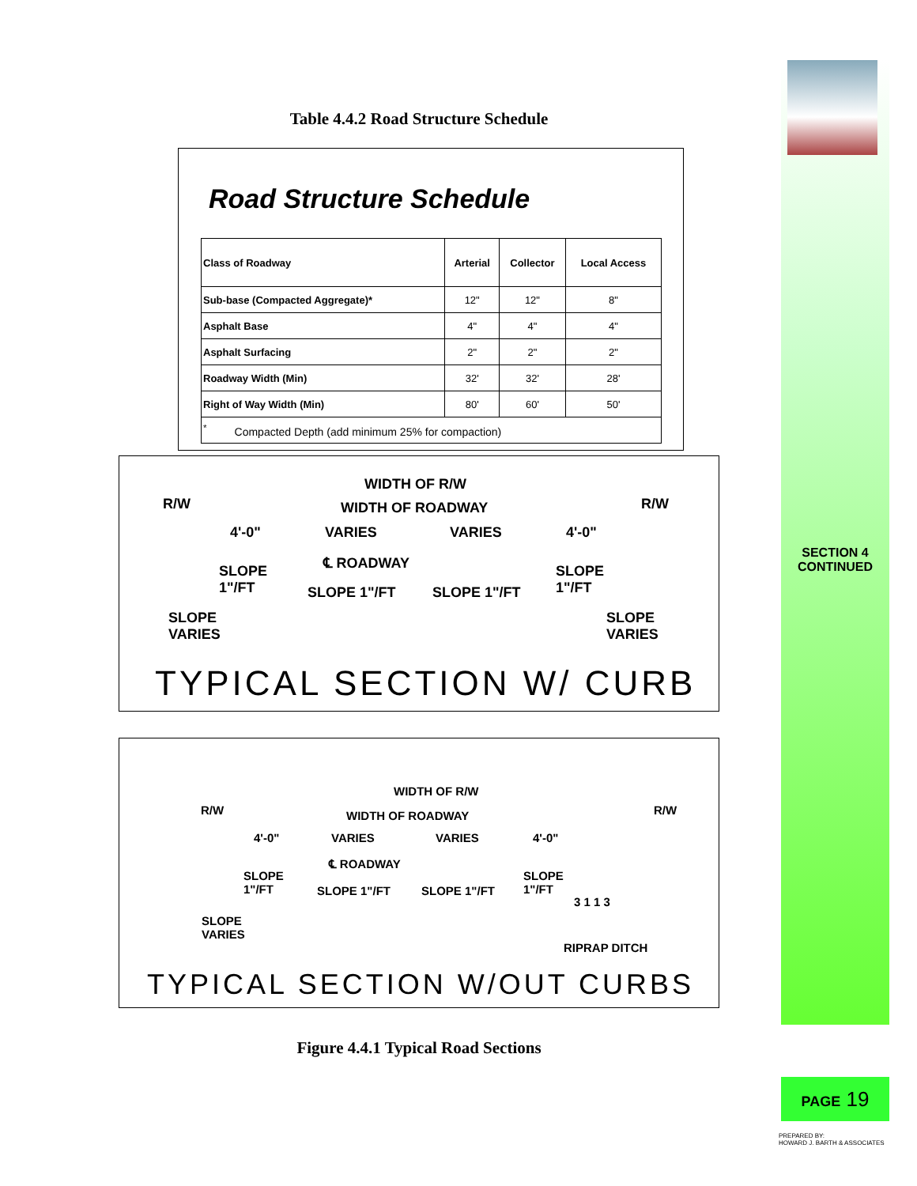Table 4.4.2 Road Structure Schedule
Road Structure Schedule
| Class of Roadway | Arterial | Collector | Local Access |
| --- | --- | --- | --- |
| Sub-base (Compacted Aggregate)* | 12" | 12" | 8" |
| Asphalt Base | 4" | 4" | 4" |
| Asphalt Surfacing | 2" | 2" | 2" |
| Roadway Width (Min) | 32' | 32' | 28' |
| Right of Way Width (Min) | 80' | 60' | 50' |
| <sup>*</sup> Compacted Depth (add minimum 25% for compaction) | | | |
WIDTH OF R/W
R/W WIDTH OF ROADWAY R/W
4'-0" VARIES VARIES 4'-0"
℄ ROADWAY
SLOPE
1"/FT
SLOPE 1"/FT SLOPE 1"/FT
SLOPE
1"/FT
SLOPE
VARIES
SLOPE
VARIES
TYPICAL SECTION W/ CURB
WIDTH OF R/W
R/W WIDTH OF ROADWAY R/W
4'-0" VARIES VARIES 4'-0"
℄ ROADWAY
SLOPE
1"/FT
SLOPE 1"/FT SLOPE 1"/FT
SLOPE
1"/FT
3 1 1 3
SLOPE
VARIES
RIPRAP DITCH
TYPICAL SECTION W/OUT CURBS
Figure 4.4.1 Typical Road Sections
SECTION 4
CONTINUED
PAGE 19
PREPARED BY:
HOWARD J. BARTH & ASSOCIATES